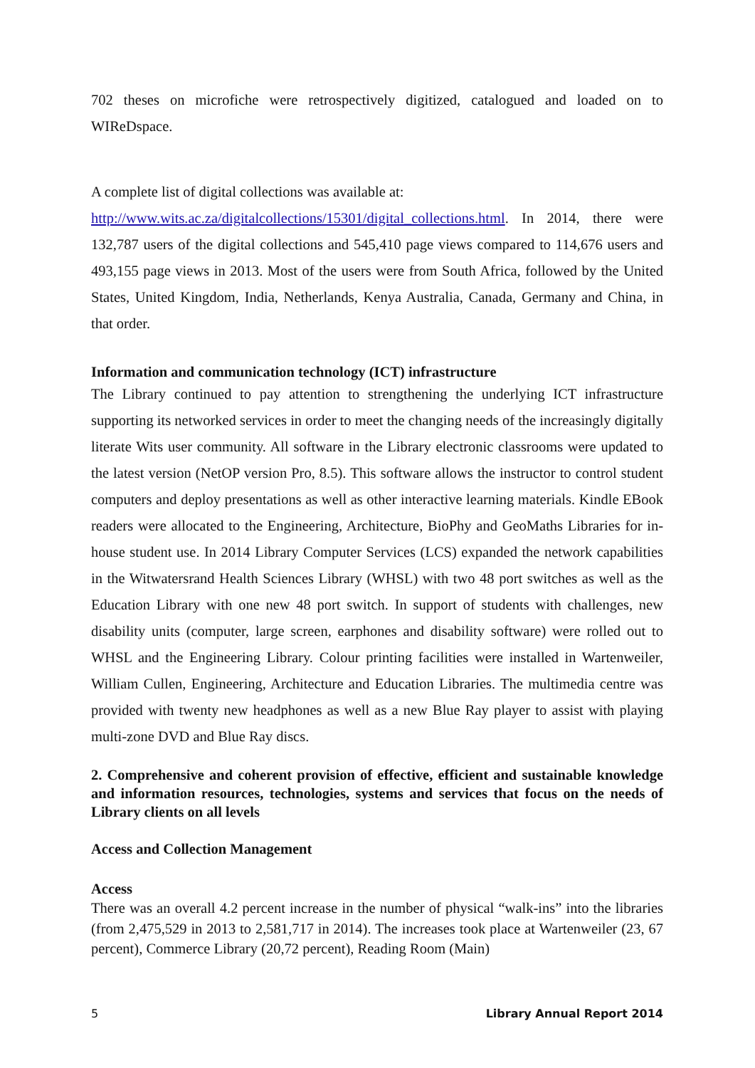702 theses on microfiche were retrospectively digitized, catalogued and loaded on to WIReDspace.
A complete list of digital collections was available at:
http://www.wits.ac.za/digitalcollections/15301/digital_collections.html. In 2014, there were 132,787 users of the digital collections and 545,410 page views compared to 114,676 users and 493,155 page views in 2013. Most of the users were from South Africa, followed by the United States, United Kingdom, India, Netherlands, Kenya Australia, Canada, Germany and China, in that order.
Information and communication technology (ICT) infrastructure
The Library continued to pay attention to strengthening the underlying ICT infrastructure supporting its networked services in order to meet the changing needs of the increasingly digitally literate Wits user community. All software in the Library electronic classrooms were updated to the latest version (NetOP version Pro, 8.5). This software allows the instructor to control student computers and deploy presentations as well as other interactive learning materials. Kindle EBook readers were allocated to the Engineering, Architecture, BioPhy and GeoMaths Libraries for in-house student use. In 2014 Library Computer Services (LCS) expanded the network capabilities in the Witwatersrand Health Sciences Library (WHSL) with two 48 port switches as well as the Education Library with one new 48 port switch. In support of students with challenges, new disability units (computer, large screen, earphones and disability software) were rolled out to WHSL and the Engineering Library. Colour printing facilities were installed in Wartenweiler, William Cullen, Engineering, Architecture and Education Libraries. The multimedia centre was provided with twenty new headphones as well as a new Blue Ray player to assist with playing multi-zone DVD and Blue Ray discs.
2. Comprehensive and coherent provision of effective, efficient and sustainable knowledge and information resources, technologies, systems and services that focus on the needs of Library clients on all levels
Access and Collection Management
Access
There was an overall 4.2 percent increase in the number of physical “walk-ins” into the libraries (from 2,475,529 in 2013 to 2,581,717 in 2014). The increases took place at Wartenweiler (23, 67 percent), Commerce Library (20,72 percent), Reading Room (Main)
5 Library Annual Report 2014